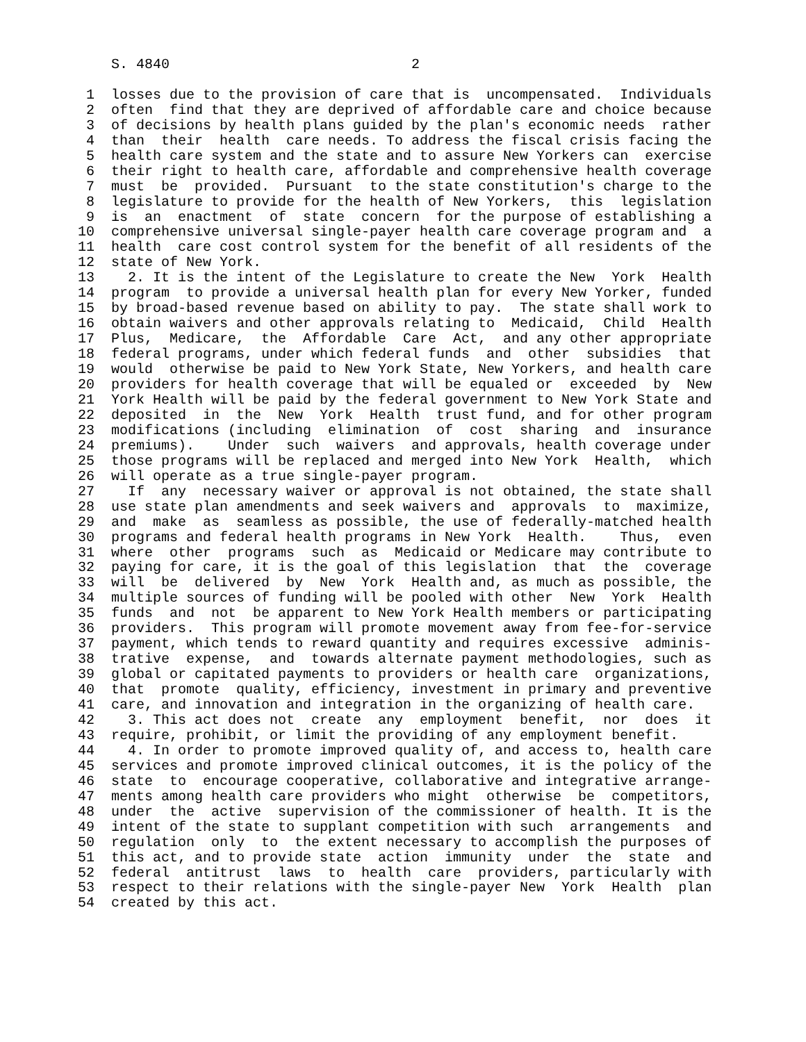S. 4840                             2

  1  losses due to the provision of care that is  uncompensated.  Individuals
  2  often  find that they are deprived of affordable care and choice because
  3  of decisions by health plans guided by the plan's economic needs  rather
  4  than  their  health  care needs. To address the fiscal crisis facing the
  5  health care system and the state and to assure New Yorkers can  exercise
  6  their right to health care, affordable and comprehensive health coverage
  7  must  be  provided.  Pursuant  to the state constitution's charge to the
  8  legislature to provide for the health of New Yorkers,  this  legislation
  9  is  an  enactment  of  state  concern  for the purpose of establishing a
 10  comprehensive universal single-payer health care coverage program and  a
 11  health  care cost control system for the benefit of all residents of the
 12  state of New York.
 13    2. It is the intent of the Legislature to create the New  York  Health
 14  program  to provide a universal health plan for every New Yorker, funded
 15  by broad-based revenue based on ability to pay.  The state shall work to
 16  obtain waivers and other approvals relating to  Medicaid,  Child  Health
 17  Plus,  Medicare,  the  Affordable  Care  Act,  and any other appropriate
 18  federal programs, under which federal funds  and  other  subsidies  that
 19  would  otherwise be paid to New York State, New Yorkers, and health care
 20  providers for health coverage that will be equaled or  exceeded  by  New
 21  York Health will be paid by the federal government to New York State and
 22  deposited  in  the  New  York  Health  trust fund, and for other program
 23  modifications (including  elimination  of  cost  sharing  and  insurance
 24  premiums).    Under  such  waivers  and approvals, health coverage under
 25  those programs will be replaced and merged into New York  Health,  which
 26  will operate as a true single-payer program.
 27    If  any  necessary waiver or approval is not obtained, the state shall
 28  use state plan amendments and seek waivers and  approvals  to  maximize,
 29  and  make  as  seamless as possible, the use of federally-matched health
 30  programs and federal health programs in New York  Health.    Thus,  even
 31  where  other  programs  such  as  Medicaid or Medicare may contribute to
 32  paying for care, it is the goal of this legislation  that  the  coverage
 33  will  be  delivered  by  New  York  Health and, as much as possible, the
 34  multiple sources of funding will be pooled with other  New  York  Health
 35  funds  and  not  be apparent to New York Health members or participating
 36  providers.  This program will promote movement away from fee-for-service
 37  payment, which tends to reward quantity and requires excessive  adminis-
 38  trative  expense,  and  towards alternate payment methodologies, such as
 39  global or capitated payments to providers or health care  organizations,
 40  that  promote  quality, efficiency, investment in primary and preventive
 41  care, and innovation and integration in the organizing of health care.
 42    3. This act does not  create  any  employment  benefit,  nor  does  it
 43  require, prohibit, or limit the providing of any employment benefit.
 44    4. In order to promote improved quality of, and access to, health care
 45  services and promote improved clinical outcomes, it is the policy of the
 46  state  to  encourage cooperative, collaborative and integrative arrange-
 47  ments among health care providers who might  otherwise  be  competitors,
 48  under  the  active  supervision of the commissioner of health. It is the
 49  intent of the state to supplant competition with such  arrangements  and
 50  regulation  only  to  the extent necessary to accomplish the purposes of
 51  this act, and to provide state  action  immunity  under  the  state  and
 52  federal  antitrust  laws  to  health  care  providers, particularly with
 53  respect to their relations with the single-payer New  York  Health  plan
 54  created by this act.